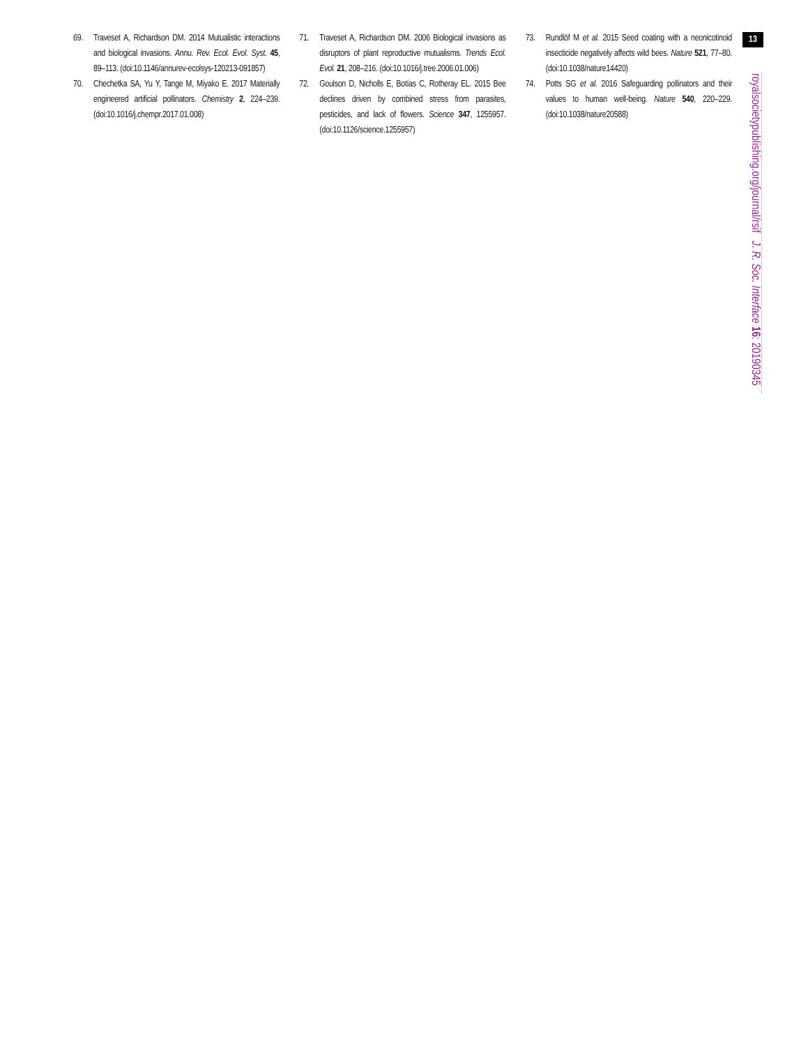69. Traveset A, Richardson DM. 2014 Mutualistic interactions and biological invasions. Annu. Rev. Ecol. Evol. Syst. 45, 89–113. (doi:10.1146/annurev-ecolsys-120213-091857)
70. Chechetka SA, Yu Y, Tange M, Miyako E. 2017 Materially engineered artificial pollinators. Chemistry 2, 224–239. (doi:10.1016/j.chempr.2017.01.008)
71. Traveset A, Richardson DM. 2006 Biological invasions as disruptors of plant reproductive mutualisms. Trends Ecol. Evol. 21, 208–216. (doi:10.1016/j.tree.2006.01.006)
72. Goulson D, Nicholls E, Botías C, Rotheray EL. 2015 Bee declines driven by combined stress from parasites, pesticides, and lack of flowers. Science 347, 1255957. (doi:10.1126/science.1255957)
73. Rundlöf M et al. 2015 Seed coating with a neonicotinoid insecticide negatively affects wild bees. Nature 521, 77–80. (doi:10.1038/nature14420)
74. Potts SG et al. 2016 Safeguarding pollinators and their values to human well-being. Nature 540, 220–229. (doi:10.1038/nature20588)
13
royalsocietypublishing.org/journal/rsif J. R. Soc. Interface 16: 20190345